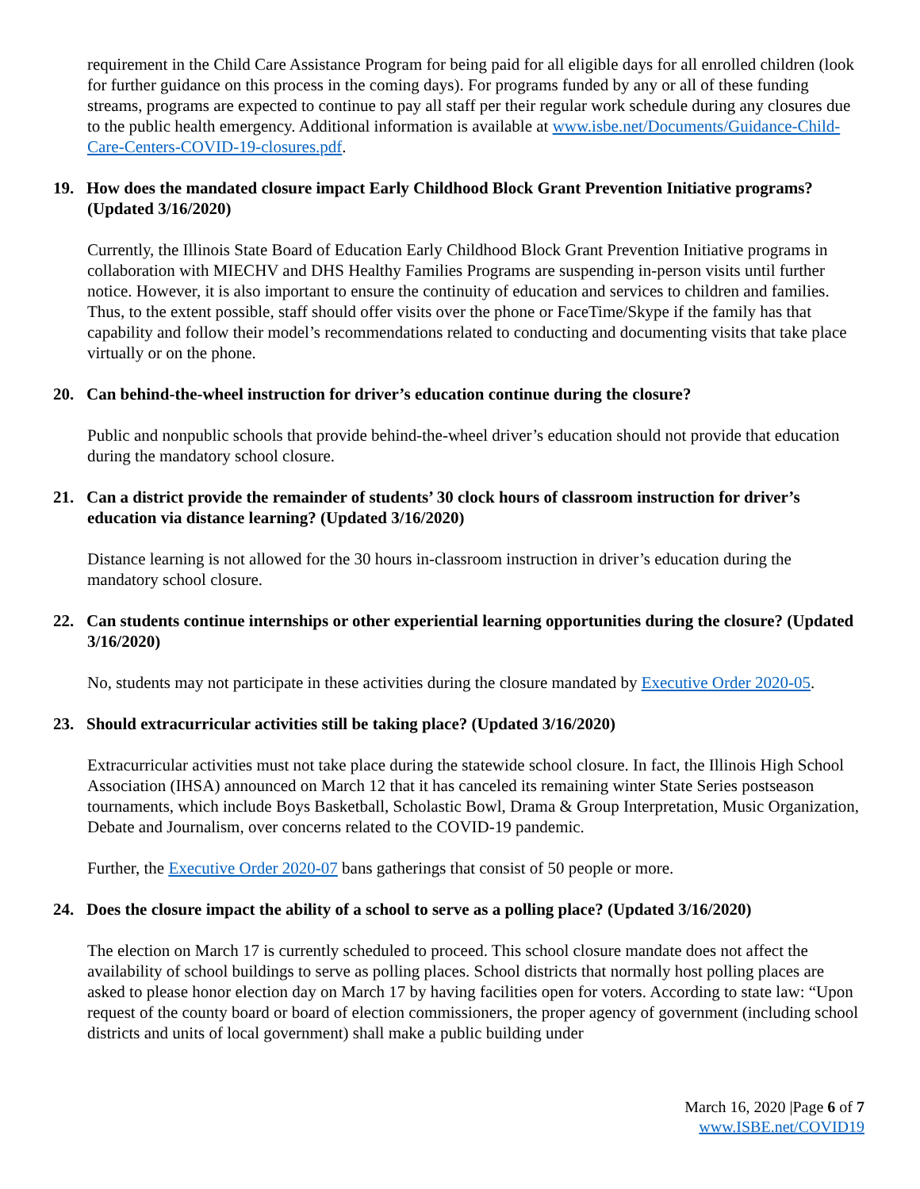requirement in the Child Care Assistance Program for being paid for all eligible days for all enrolled children (look for further guidance on this process in the coming days). For programs funded by any or all of these funding streams, programs are expected to continue to pay all staff per their regular work schedule during any closures due to the public health emergency. Additional information is available at www.isbe.net/Documents/Guidance-Child-Care-Centers-COVID-19-closures.pdf.
19. How does the mandated closure impact Early Childhood Block Grant Prevention Initiative programs? (Updated 3/16/2020)
Currently, the Illinois State Board of Education Early Childhood Block Grant Prevention Initiative programs in collaboration with MIECHV and DHS Healthy Families Programs are suspending in-person visits until further notice. However, it is also important to ensure the continuity of education and services to children and families. Thus, to the extent possible, staff should offer visits over the phone or FaceTime/Skype if the family has that capability and follow their model’s recommendations related to conducting and documenting visits that take place virtually or on the phone.
20. Can behind-the-wheel instruction for driver’s education continue during the closure?
Public and nonpublic schools that provide behind-the-wheel driver’s education should not provide that education during the mandatory school closure.
21. Can a district provide the remainder of students’ 30 clock hours of classroom instruction for driver’s education via distance learning? (Updated 3/16/2020)
Distance learning is not allowed for the 30 hours in-classroom instruction in driver’s education during the mandatory school closure.
22. Can students continue internships or other experiential learning opportunities during the closure? (Updated 3/16/2020)
No, students may not participate in these activities during the closure mandated by Executive Order 2020-05.
23. Should extracurricular activities still be taking place? (Updated 3/16/2020)
Extracurricular activities must not take place during the statewide school closure. In fact, the Illinois High School Association (IHSA) announced on March 12 that it has canceled its remaining winter State Series postseason tournaments, which include Boys Basketball, Scholastic Bowl, Drama & Group Interpretation, Music Organization, Debate and Journalism, over concerns related to the COVID-19 pandemic.
Further, the Executive Order 2020-07 bans gatherings that consist of 50 people or more.
24. Does the closure impact the ability of a school to serve as a polling place? (Updated 3/16/2020)
The election on March 17 is currently scheduled to proceed. This school closure mandate does not affect the availability of school buildings to serve as polling places. School districts that normally host polling places are asked to please honor election day on March 17 by having facilities open for voters. According to state law: “Upon request of the county board or board of election commissioners, the proper agency of government (including school districts and units of local government) shall make a public building under
March 16, 2020 |Page 6 of 7
www.ISBE.net/COVID19